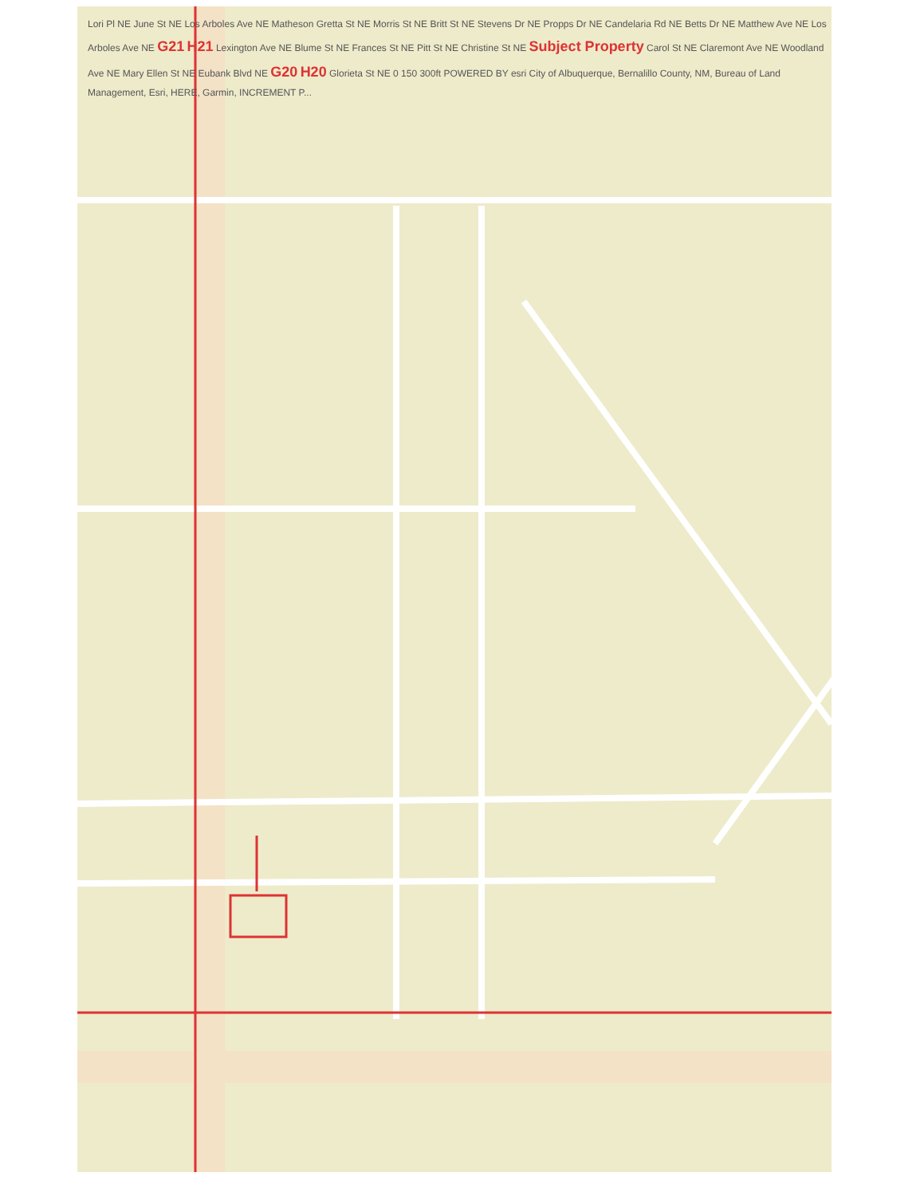Lori Pl NE June St NE Los Arboles Ave NE Matheson Gretta St NE Morris St NE Britt St NE Stevens Dr NE Propps Dr NE Candelaria Rd NE Betts Dr NE Matthew Ave NE Los Arboles Ave NE G21 H21 Lexington Ave NE Blume St NE Frances St NE Pitt St NE Christine St NE Subject Property Carol St NE Claremont Ave NE Woodland Ave NE Mary Ellen St NE Eubank Blvd NE G20 H20 Glorieta St NE 0 150 300ft POWERED BY esri City of Albuquerque, Bernalillo County, NM, Bureau of Land Management, Esri, HERE, Garmin, INCREMENT P...